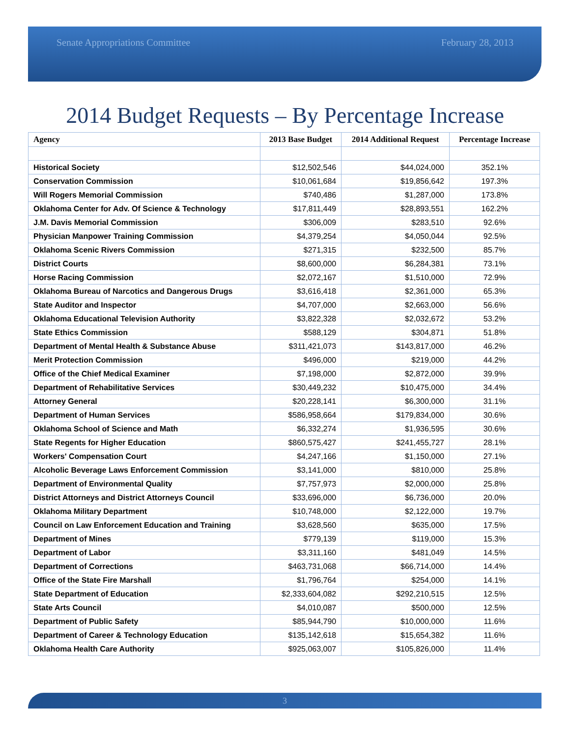Senate Appropriations Committee February 28, 2013
2014 Budget Requests – By Percentage Increase
| Agency | 2013 Base Budget | 2014 Additional Request | Percentage Increase |
| --- | --- | --- | --- |
| Historical Society | $12,502,546 | $44,024,000 | 352.1% |
| Conservation Commission | $10,061,684 | $19,856,642 | 197.3% |
| Will Rogers Memorial Commission | $740,486 | $1,287,000 | 173.8% |
| Oklahoma Center for Adv. Of Science & Technology | $17,811,449 | $28,893,551 | 162.2% |
| J.M. Davis Memorial Commission | $306,009 | $283,510 | 92.6% |
| Physician Manpower Training Commission | $4,379,254 | $4,050,044 | 92.5% |
| Oklahoma Scenic Rivers Commission | $271,315 | $232,500 | 85.7% |
| District Courts | $8,600,000 | $6,284,381 | 73.1% |
| Horse Racing Commission | $2,072,167 | $1,510,000 | 72.9% |
| Oklahoma Bureau of Narcotics and Dangerous Drugs | $3,616,418 | $2,361,000 | 65.3% |
| State Auditor and Inspector | $4,707,000 | $2,663,000 | 56.6% |
| Oklahoma Educational Television Authority | $3,822,328 | $2,032,672 | 53.2% |
| State Ethics Commission | $588,129 | $304,871 | 51.8% |
| Department of Mental Health & Substance Abuse | $311,421,073 | $143,817,000 | 46.2% |
| Merit Protection Commission | $496,000 | $219,000 | 44.2% |
| Office of the Chief Medical Examiner | $7,198,000 | $2,872,000 | 39.9% |
| Department of Rehabilitative Services | $30,449,232 | $10,475,000 | 34.4% |
| Attorney General | $20,228,141 | $6,300,000 | 31.1% |
| Department of Human Services | $586,958,664 | $179,834,000 | 30.6% |
| Oklahoma School of Science and Math | $6,332,274 | $1,936,595 | 30.6% |
| State Regents for Higher Education | $860,575,427 | $241,455,727 | 28.1% |
| Workers' Compensation Court | $4,247,166 | $1,150,000 | 27.1% |
| Alcoholic Beverage Laws Enforcement Commission | $3,141,000 | $810,000 | 25.8% |
| Department of Environmental Quality | $7,757,973 | $2,000,000 | 25.8% |
| District Attorneys and District Attorneys Council | $33,696,000 | $6,736,000 | 20.0% |
| Oklahoma Military Department | $10,748,000 | $2,122,000 | 19.7% |
| Council on Law Enforcement Education and Training | $3,628,560 | $635,000 | 17.5% |
| Department of Mines | $779,139 | $119,000 | 15.3% |
| Department of Labor | $3,311,160 | $481,049 | 14.5% |
| Department of Corrections | $463,731,068 | $66,714,000 | 14.4% |
| Office of the State Fire Marshall | $1,796,764 | $254,000 | 14.1% |
| State Department of Education | $2,333,604,082 | $292,210,515 | 12.5% |
| State Arts Council | $4,010,087 | $500,000 | 12.5% |
| Department of Public Safety | $85,944,790 | $10,000,000 | 11.6% |
| Department of Career & Technology Education | $135,142,618 | $15,654,382 | 11.6% |
| Oklahoma Health Care Authority | $925,063,007 | $105,826,000 | 11.4% |
3